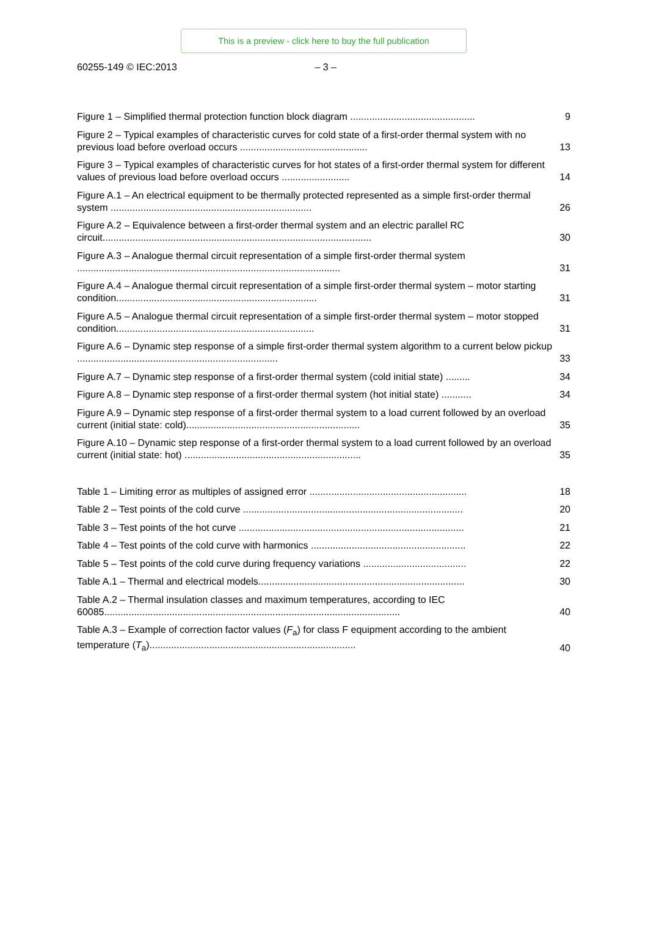This is a preview - click here to buy the full publication
60255-149 © IEC:2013 – 3 –
Figure 1 – Simplified thermal protection function block diagram ..............................................
9
Figure 2 – Typical examples of characteristic curves for cold state of a first-order thermal system with no previous load before overload occurs ...............................................
13
Figure 3 – Typical examples of characteristic curves for hot states of a first-order thermal system for different values of previous load before overload occurs .........................
14
Figure A.1 – An electrical equipment to be thermally protected represented as a simple first-order thermal system ..........................................................................
26
Figure A.2 – Equivalence between a first-order thermal system and an electric parallel RC circuit...................................................................................................
30
Figure A.3 – Analogue thermal circuit representation of a simple first-order thermal system .................................................................................................
31
Figure A.4 – Analogue thermal circuit representation of a simple first-order thermal system – motor starting condition..........................................................................
31
Figure A.5 – Analogue thermal circuit representation of a simple first-order thermal system – motor stopped condition.........................................................................
31
Figure A.6 – Dynamic step response of a simple first-order thermal system algorithm to a current below pickup ..........................................................................
33
Figure A.7 – Dynamic step response of a first-order thermal system (cold initial state) .........
34
Figure A.8 – Dynamic step response of a first-order thermal system (hot initial state) ...........
34
Figure A.9 – Dynamic step response of a first-order thermal system to a load current followed by an overload current (initial state: cold)................................................................
35
Figure A.10 – Dynamic step response of a first-order thermal system to a load current followed by an overload current (initial state: hot) .................................................................
35
Table 1 – Limiting error as multiples of assigned error ..........................................................
18
Table 2 – Test points of the cold curve .................................................................................
20
Table 3 – Test points of the hot curve ...................................................................................
21
Table 4 – Test points of the cold curve with harmonics .........................................................
22
Table 5 – Test points of the cold curve during frequency variations ......................................
22
Table A.1 – Thermal and electrical models............................................................................
30
Table A.2 – Thermal insulation classes and maximum temperatures, according to IEC 60085.............................................................................................................
40
Table A.3 – Example of correction factor values (F<sub>a</sub>) for class F equipment according to the ambient temperature (T<sub>a</sub>)............................................................................
40